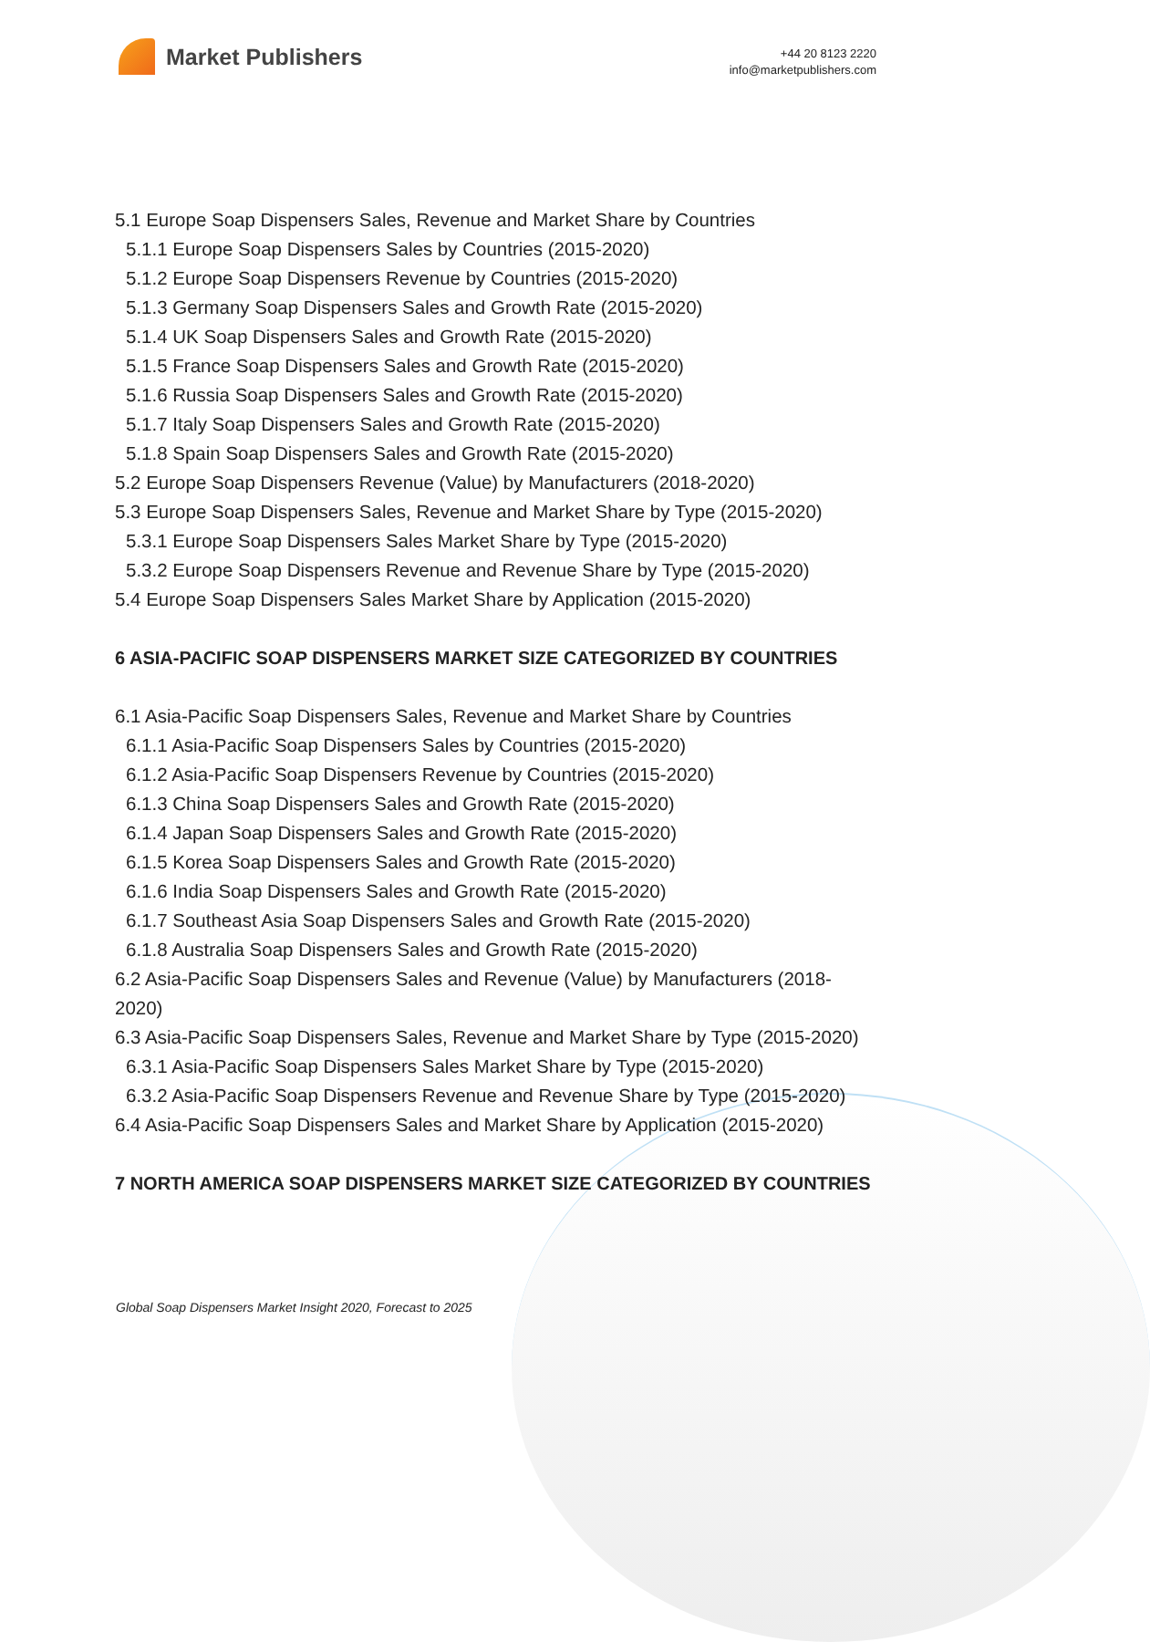Market Publishers
+44 20 8123 2220
info@marketpublishers.com
5.1 Europe Soap Dispensers Sales, Revenue and Market Share by Countries
5.1.1 Europe Soap Dispensers Sales by Countries (2015-2020)
5.1.2 Europe Soap Dispensers Revenue by Countries (2015-2020)
5.1.3 Germany Soap Dispensers Sales and Growth Rate (2015-2020)
5.1.4 UK Soap Dispensers Sales and Growth Rate (2015-2020)
5.1.5 France Soap Dispensers Sales and Growth Rate (2015-2020)
5.1.6 Russia Soap Dispensers Sales and Growth Rate (2015-2020)
5.1.7 Italy Soap Dispensers Sales and Growth Rate (2015-2020)
5.1.8 Spain Soap Dispensers Sales and Growth Rate (2015-2020)
5.2 Europe Soap Dispensers Revenue (Value) by Manufacturers (2018-2020)
5.3 Europe Soap Dispensers Sales, Revenue and Market Share by Type (2015-2020)
5.3.1 Europe Soap Dispensers Sales Market Share by Type (2015-2020)
5.3.2 Europe Soap Dispensers Revenue and Revenue Share by Type (2015-2020)
5.4 Europe Soap Dispensers Sales Market Share by Application (2015-2020)
6 ASIA-PACIFIC SOAP DISPENSERS MARKET SIZE CATEGORIZED BY COUNTRIES
6.1 Asia-Pacific Soap Dispensers Sales, Revenue and Market Share by Countries
6.1.1 Asia-Pacific Soap Dispensers Sales by Countries (2015-2020)
6.1.2 Asia-Pacific Soap Dispensers Revenue by Countries (2015-2020)
6.1.3 China Soap Dispensers Sales and Growth Rate (2015-2020)
6.1.4 Japan Soap Dispensers Sales and Growth Rate (2015-2020)
6.1.5 Korea Soap Dispensers Sales and Growth Rate (2015-2020)
6.1.6 India Soap Dispensers Sales and Growth Rate (2015-2020)
6.1.7 Southeast Asia Soap Dispensers Sales and Growth Rate (2015-2020)
6.1.8 Australia Soap Dispensers Sales and Growth Rate (2015-2020)
6.2 Asia-Pacific Soap Dispensers Sales and Revenue (Value) by Manufacturers (2018-2020)
6.3 Asia-Pacific Soap Dispensers Sales, Revenue and Market Share by Type (2015-2020)
6.3.1 Asia-Pacific Soap Dispensers Sales Market Share by Type (2015-2020)
6.3.2 Asia-Pacific Soap Dispensers Revenue and Revenue Share by Type (2015-2020)
6.4 Asia-Pacific Soap Dispensers Sales and Market Share by Application (2015-2020)
7 NORTH AMERICA SOAP DISPENSERS MARKET SIZE CATEGORIZED BY COUNTRIES
Global Soap Dispensers Market Insight 2020, Forecast to 2025